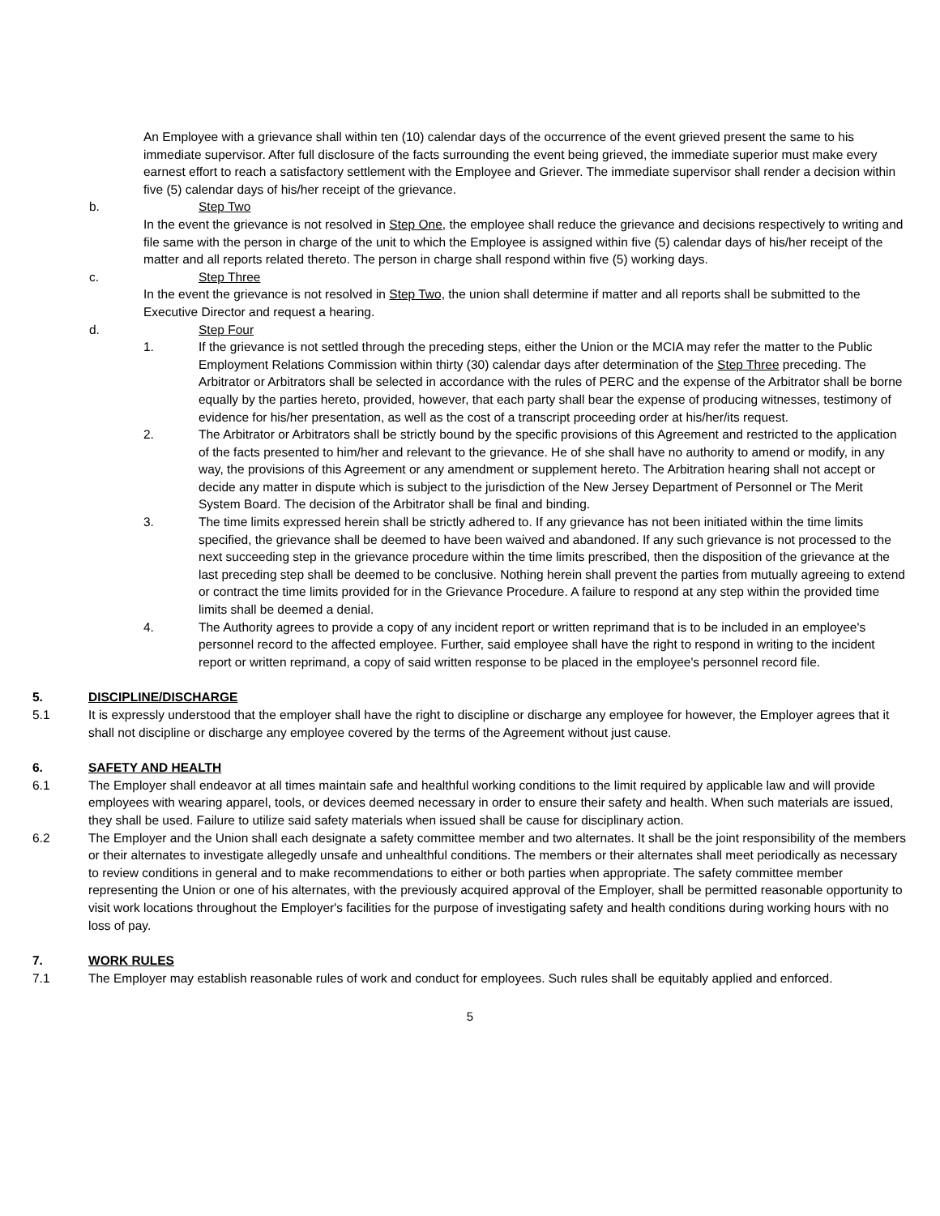An Employee with a grievance shall within ten (10) calendar days of the occurrence of the event grieved present the same to his immediate supervisor. After full disclosure of the facts surrounding the event being grieved, the immediate superior must make every earnest effort to reach a satisfactory settlement with the Employee and Griever. The immediate supervisor shall render a decision within five (5) calendar days of his/her receipt of the grievance.
b. Step Two
In the event the grievance is not resolved in Step One, the employee shall reduce the grievance and decisions respectively to writing and file same with the person in charge of the unit to which the Employee is assigned within five (5) calendar days of his/her receipt of the matter and all reports related thereto. The person in charge shall respond within five (5) working days.
c. Step Three
In the event the grievance is not resolved in Step Two, the union shall determine if matter and all reports shall be submitted to the Executive Director and request a hearing.
d. Step Four
1. If the grievance is not settled through the preceding steps, either the Union or the MCIA may refer the matter to the Public Employment Relations Commission within thirty (30) calendar days after determination of the Step Three preceding. The Arbitrator or Arbitrators shall be selected in accordance with the rules of PERC and the expense of the Arbitrator shall be borne equally by the parties hereto, provided, however, that each party shall bear the expense of producing witnesses, testimony of evidence for his/her presentation, as well as the cost of a transcript proceeding order at his/her/its request.
2. The Arbitrator or Arbitrators shall be strictly bound by the specific provisions of this Agreement and restricted to the application of the facts presented to him/her and relevant to the grievance. He of she shall have no authority to amend or modify, in any way, the provisions of this Agreement or any amendment or supplement hereto. The Arbitration hearing shall not accept or decide any matter in dispute which is subject to the jurisdiction of the New Jersey Department of Personnel or The Merit System Board. The decision of the Arbitrator shall be final and binding.
3. The time limits expressed herein shall be strictly adhered to. If any grievance has not been initiated within the time limits specified, the grievance shall be deemed to have been waived and abandoned. If any such grievance is not processed to the next succeeding step in the grievance procedure within the time limits prescribed, then the disposition of the grievance at the last preceding step shall be deemed to be conclusive. Nothing herein shall prevent the parties from mutually agreeing to extend or contract the time limits provided for in the Grievance Procedure. A failure to respond at any step within the provided time limits shall be deemed a denial.
4. The Authority agrees to provide a copy of any incident report or written reprimand that is to be included in an employee's personnel record to the affected employee. Further, said employee shall have the right to respond in writing to the incident report or written reprimand, a copy of said written response to be placed in the employee's personnel record file.
5. DISCIPLINE/DISCHARGE
5.1 It is expressly understood that the employer shall have the right to discipline or discharge any employee for however, the Employer agrees that it shall not discipline or discharge any employee covered by the terms of the Agreement without just cause.
6. SAFETY AND HEALTH
6.1 The Employer shall endeavor at all times maintain safe and healthful working conditions to the limit required by applicable law and will provide employees with wearing apparel, tools, or devices deemed necessary in order to ensure their safety and health. When such materials are issued, they shall be used. Failure to utilize said safety materials when issued shall be cause for disciplinary action.
6.2 The Employer and the Union shall each designate a safety committee member and two alternates. It shall be the joint responsibility of the members or their alternates to investigate allegedly unsafe and unhealthful conditions. The members or their alternates shall meet periodically as necessary to review conditions in general and to make recommendations to either or both parties when appropriate. The safety committee member representing the Union or one of his alternates, with the previously acquired approval of the Employer, shall be permitted reasonable opportunity to visit work locations throughout the Employer's facilities for the purpose of investigating safety and health conditions during working hours with no loss of pay.
7. WORK RULES
7.1 The Employer may establish reasonable rules of work and conduct for employees. Such rules shall be equitably applied and enforced.
5